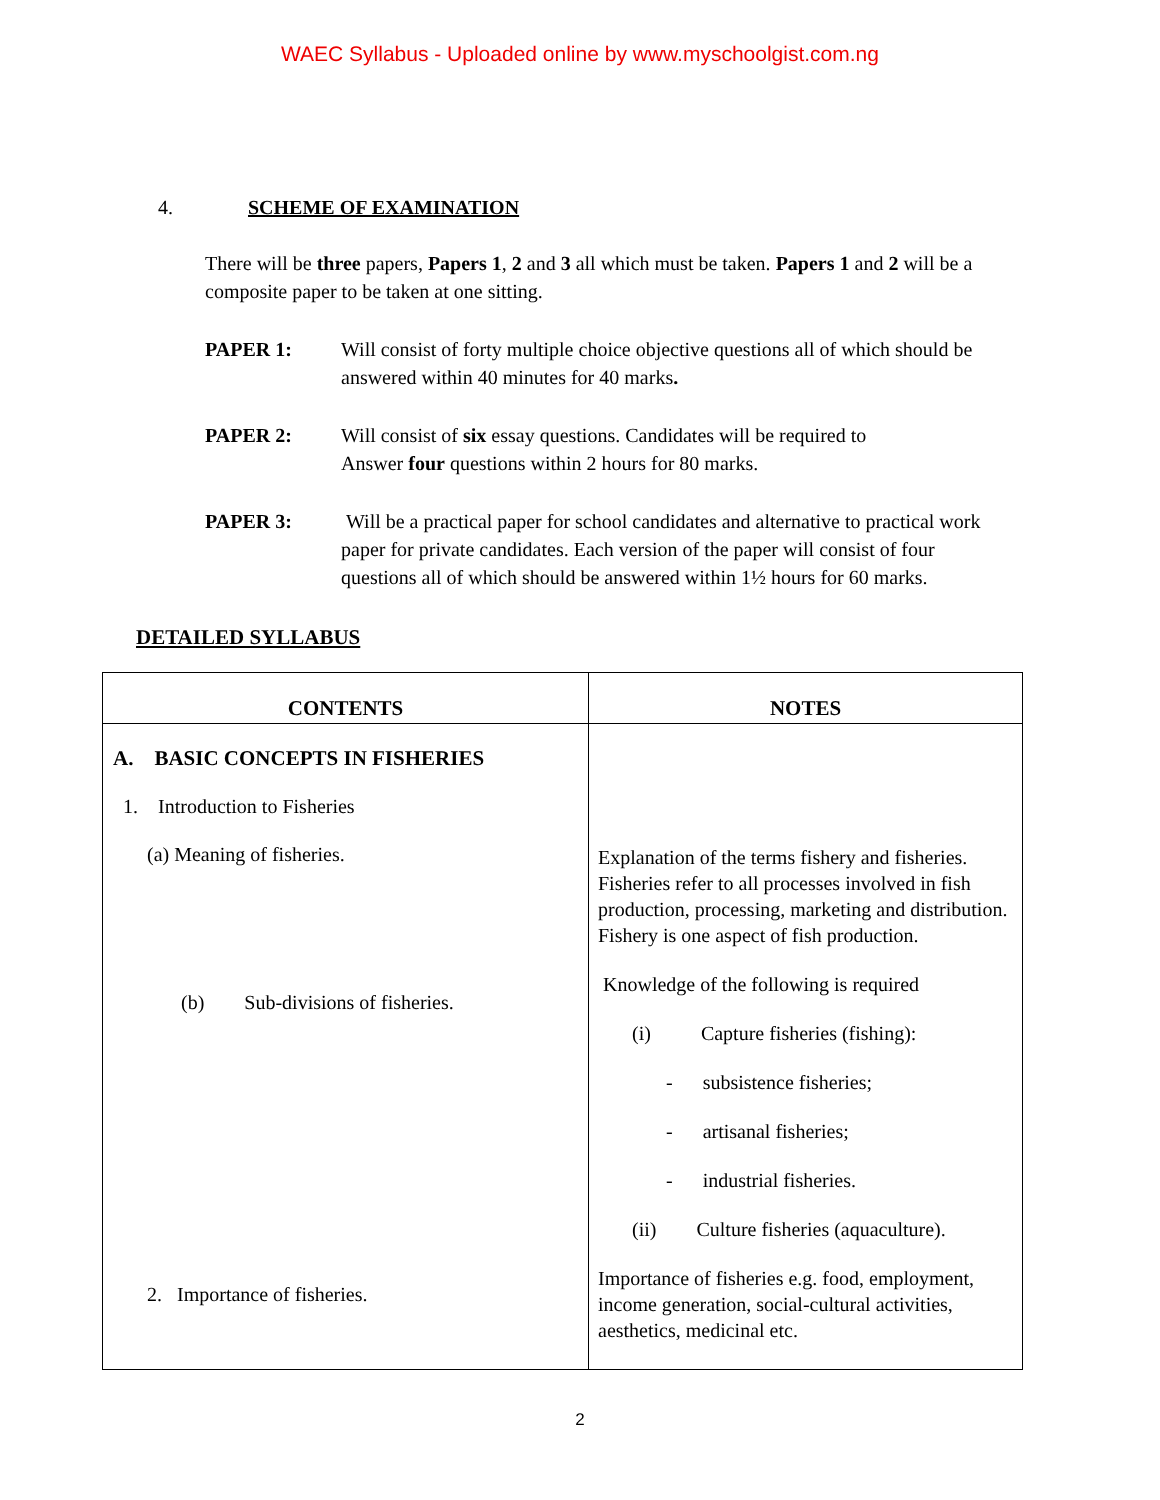WAEC Syllabus - Uploaded online by www.myschoolgist.com.ng
4. SCHEME OF EXAMINATION
There will be three papers, Papers 1, 2 and 3 all which must be taken. Papers 1 and 2 will be a composite paper to be taken at one sitting.
PAPER 1: Will consist of forty multiple choice objective questions all of which should be answered within 40 minutes for 40 marks.
PAPER 2: Will consist of six essay questions. Candidates will be required to
Answer four questions within 2 hours for 80 marks.
PAPER 3: Will be a practical paper for school candidates and alternative to practical work paper for private candidates. Each version of the paper will consist of four questions all of which should be answered within 1½ hours for 60 marks.
DETAILED SYLLABUS
| CONTENTS | NOTES |
| --- | --- |
| A. BASIC CONCEPTS IN FISHERIES 1. Introduction to Fisheries (a) Meaning of fisheries. (b) Sub-divisions of fisheries. 2. Importance of fisheries. | Explanation of the terms fishery and fisheries. Fisheries refer to all processes involved in fish production, processing, marketing and distribution. Fishery is one aspect of fish production. Knowledge of the following is required (i) Capture fisheries (fishing): - subsistence fisheries; - artisanal fisheries; - industrial fisheries. (ii) Culture fisheries (aquaculture). Importance of fisheries e.g. food, employment, income generation, social-cultural activities, aesthetics, medicinal etc. |
2